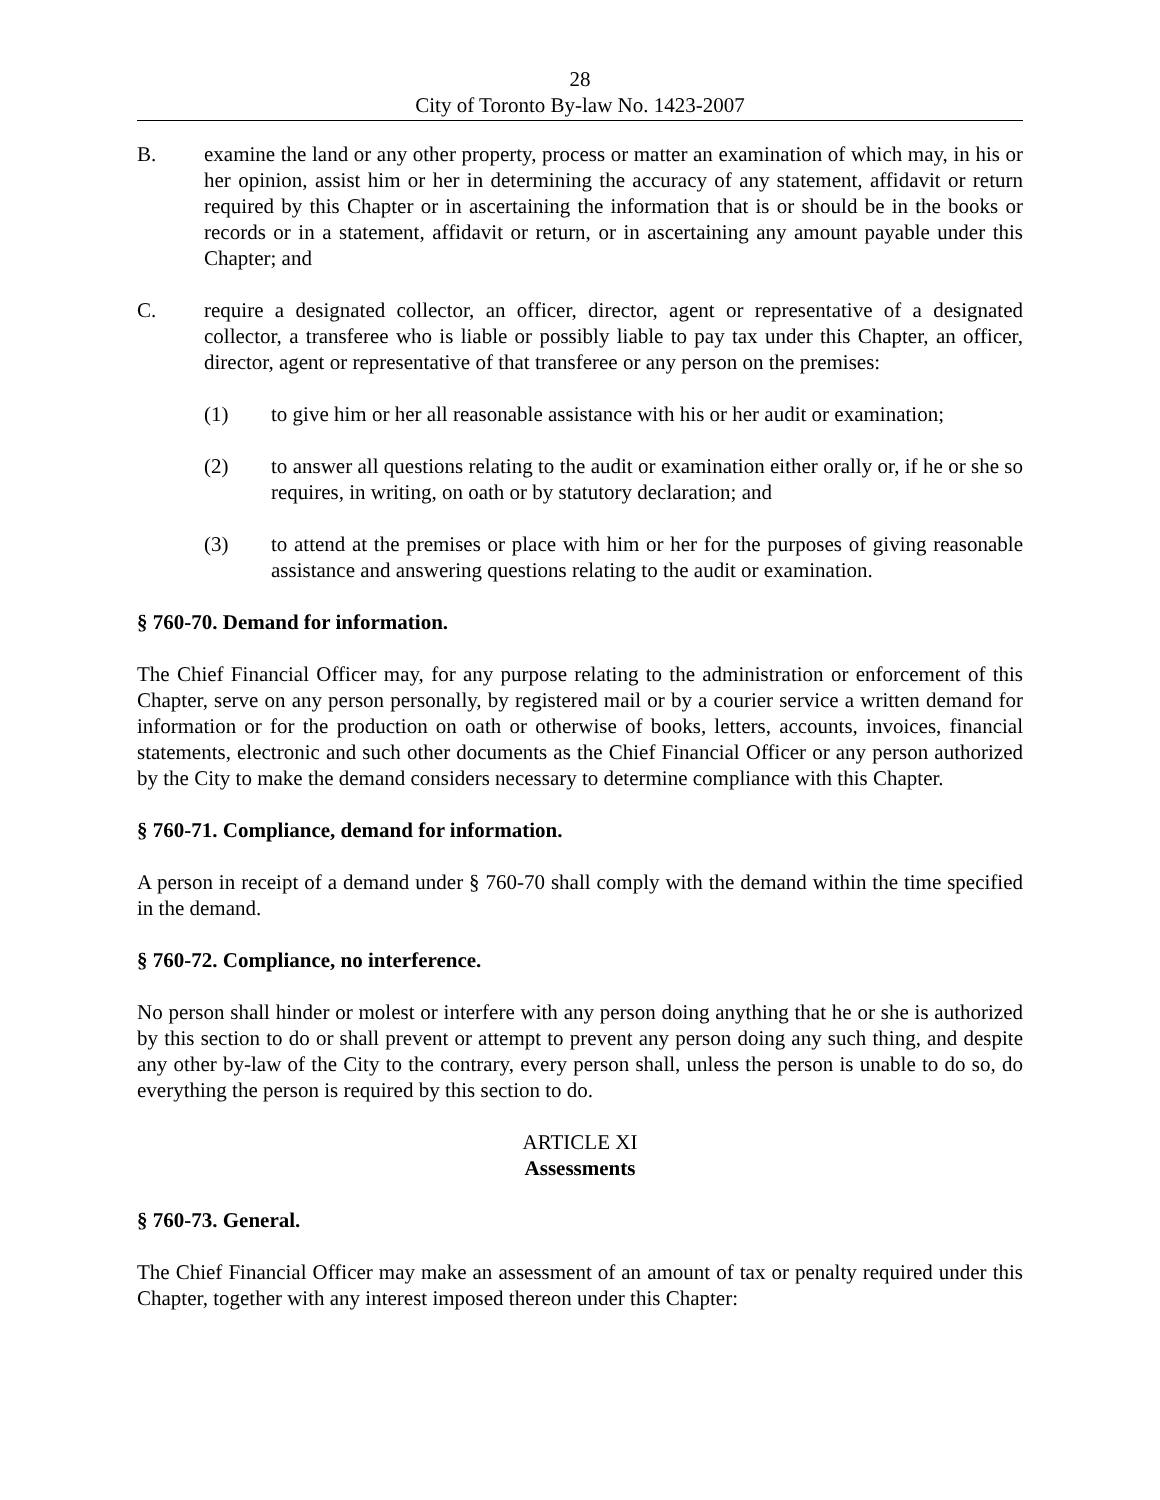28
City of Toronto By-law No. 1423-2007
B. examine the land or any other property, process or matter an examination of which may, in his or her opinion, assist him or her in determining the accuracy of any statement, affidavit or return required by this Chapter or in ascertaining the information that is or should be in the books or records or in a statement, affidavit or return, or in ascertaining any amount payable under this Chapter; and
C. require a designated collector, an officer, director, agent or representative of a designated collector, a transferee who is liable or possibly liable to pay tax under this Chapter, an officer, director, agent or representative of that transferee or any person on the premises:
(1) to give him or her all reasonable assistance with his or her audit or examination;
(2) to answer all questions relating to the audit or examination either orally or, if he or she so requires, in writing, on oath or by statutory declaration; and
(3) to attend at the premises or place with him or her for the purposes of giving reasonable assistance and answering questions relating to the audit or examination.
§ 760-70. Demand for information.
The Chief Financial Officer may, for any purpose relating to the administration or enforcement of this Chapter, serve on any person personally, by registered mail or by a courier service a written demand for information or for the production on oath or otherwise of books, letters, accounts, invoices, financial statements, electronic and such other documents as the Chief Financial Officer or any person authorized by the City to make the demand considers necessary to determine compliance with this Chapter.
§ 760-71. Compliance, demand for information.
A person in receipt of a demand under § 760-70 shall comply with the demand within the time specified in the demand.
§ 760-72. Compliance, no interference.
No person shall hinder or molest or interfere with any person doing anything that he or she is authorized by this section to do or shall prevent or attempt to prevent any person doing any such thing, and despite any other by-law of the City to the contrary, every person shall, unless the person is unable to do so, do everything the person is required by this section to do.
ARTICLE XI
Assessments
§ 760-73. General.
The Chief Financial Officer may make an assessment of an amount of tax or penalty required under this Chapter, together with any interest imposed thereon under this Chapter: